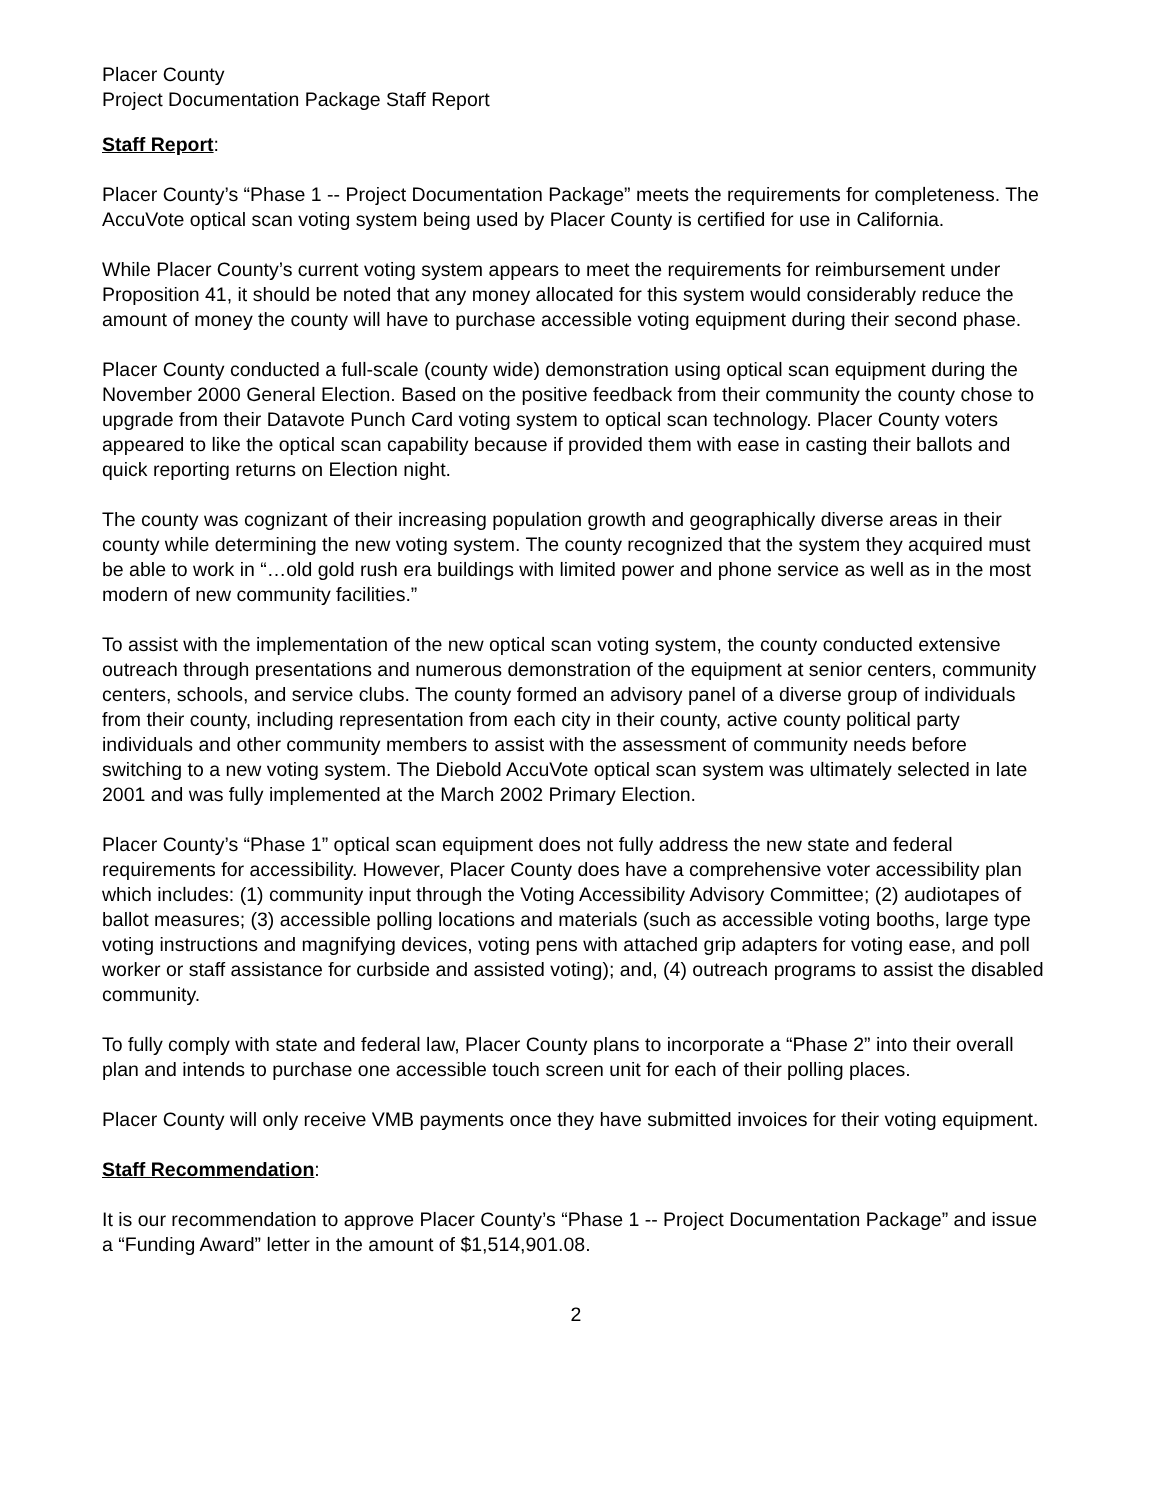Placer County
Project Documentation Package Staff Report
Staff Report:
Placer County’s “Phase 1 -- Project Documentation Package” meets the requirements for completeness. The AccuVote optical scan voting system being used by Placer County is certified for use in California.
While Placer County’s current voting system appears to meet the requirements for reimbursement under Proposition 41, it should be noted that any money allocated for this system would considerably reduce the amount of money the county will have to purchase accessible voting equipment during their second phase.
Placer County conducted a full-scale (county wide) demonstration using optical scan equipment during the November 2000 General Election. Based on the positive feedback from their community the county chose to upgrade from their Datavote Punch Card voting system to optical scan technology. Placer County voters appeared to like the optical scan capability because if provided them with ease in casting their ballots and quick reporting returns on Election night.
The county was cognizant of their increasing population growth and geographically diverse areas in their county while determining the new voting system. The county recognized that the system they acquired must be able to work in “…old gold rush era buildings with limited power and phone service as well as in the most modern of new community facilities.”
To assist with the implementation of the new optical scan voting system, the county conducted extensive outreach through presentations and numerous demonstration of the equipment at senior centers, community centers, schools, and service clubs. The county formed an advisory panel of a diverse group of individuals from their county, including representation from each city in their county, active county political party individuals and other community members to assist with the assessment of community needs before switching to a new voting system. The Diebold AccuVote optical scan system was ultimately selected in late 2001 and was fully implemented at the March 2002 Primary Election.
Placer County’s “Phase 1” optical scan equipment does not fully address the new state and federal requirements for accessibility. However, Placer County does have a comprehensive voter accessibility plan which includes: (1) community input through the Voting Accessibility Advisory Committee; (2) audiotapes of ballot measures; (3) accessible polling locations and materials (such as accessible voting booths, large type voting instructions and magnifying devices, voting pens with attached grip adapters for voting ease, and poll worker or staff assistance for curbside and assisted voting); and, (4) outreach programs to assist the disabled community.
To fully comply with state and federal law, Placer County plans to incorporate a “Phase 2” into their overall plan and intends to purchase one accessible touch screen unit for each of their polling places.
Placer County will only receive VMB payments once they have submitted invoices for their voting equipment.
Staff Recommendation:
It is our recommendation to approve Placer County’s “Phase 1 -- Project Documentation Package” and issue a “Funding Award” letter in the amount of $1,514,901.08.
2